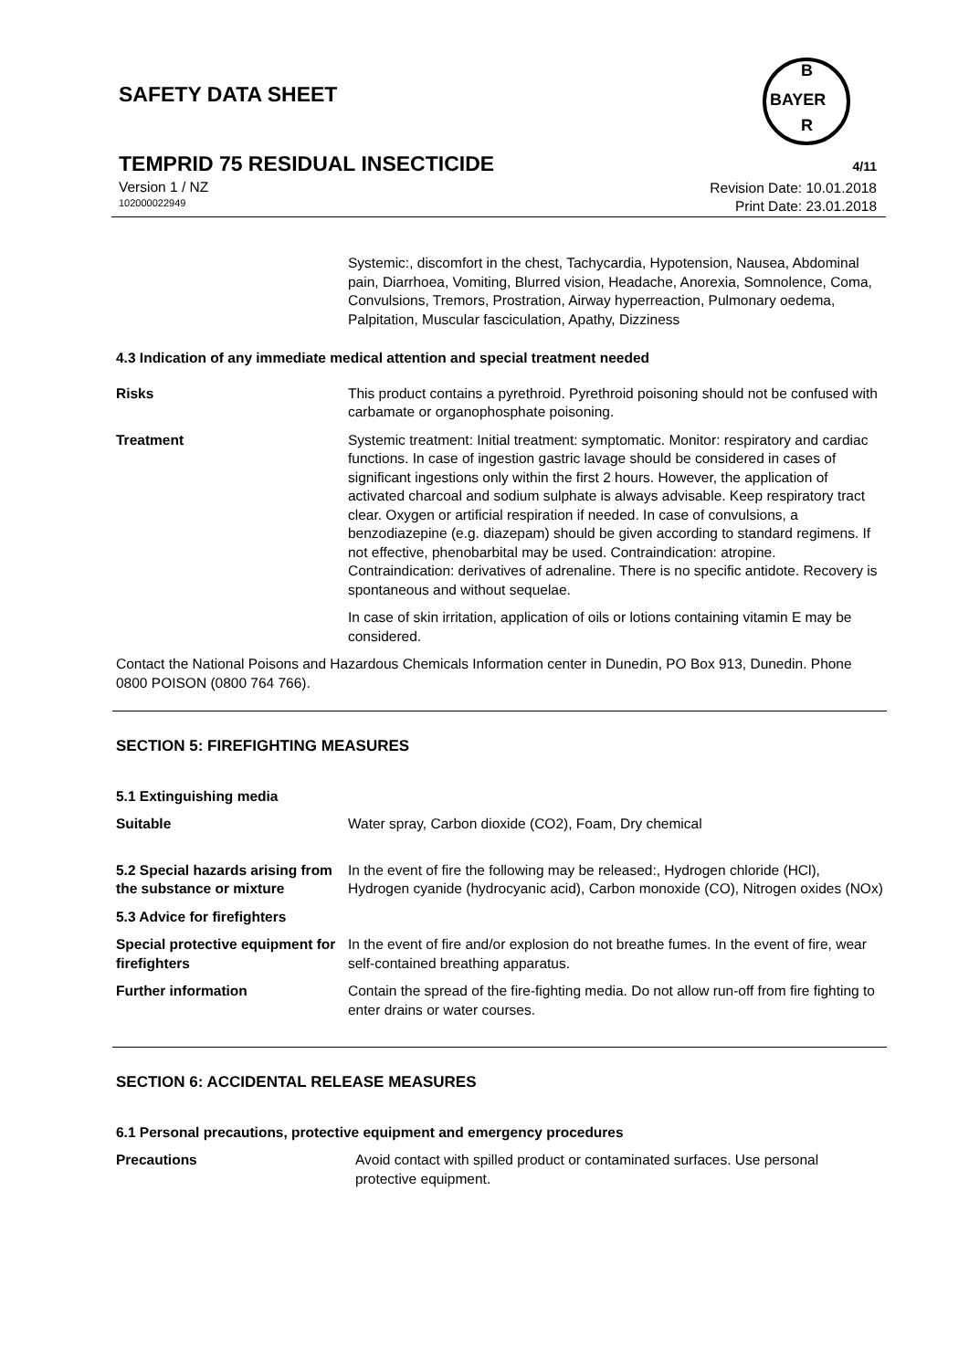SAFETY DATA SHEET
TEMPRID 75 RESIDUAL INSECTICIDE
4/11
Version 1 / NZ
102000022949
Revision Date: 10.01.2018
Print Date: 23.01.2018
B
BAYER
R
| | Systemic:, discomfort in the chest, Tachycardia, Hypotension, Nausea, Abdominal pain, Diarrhoea, Vomiting, Blurred vision, Headache, Anorexia, Somnolence, Coma, Convulsions, Tremors, Prostration, Airway hyperreaction, Pulmonary oedema, Palpitation, Muscular fasciculation, Apathy, Dizziness |
4.3 Indication of any immediate medical attention and special treatment needed
| Risks | This product contains a pyrethroid. Pyrethroid poisoning should not be confused with carbamate or organophosphate poisoning. |
| Treatment | Systemic treatment: Initial treatment: symptomatic. Monitor: respiratory and cardiac functions. In case of ingestion gastric lavage should be considered in cases of significant ingestions only within the first 2 hours. However, the application of activated charcoal and sodium sulphate is always advisable. Keep respiratory tract clear. Oxygen or artificial respiration if needed. In case of convulsions, a benzodiazepine (e.g. diazepam) should be given according to standard regimens. If not effective, phenobarbital may be used. Contraindication: atropine. Contraindication: derivatives of adrenaline. There is no specific antidote. Recovery is spontaneous and without sequelae. |
| | In case of skin irritation, application of oils or lotions containing vitamin E may be considered. |
Contact the National Poisons and Hazardous Chemicals Information center in Dunedin, PO Box 913, Dunedin. Phone 0800 POISON (0800 764 766).
SECTION 5: FIREFIGHTING MEASURES
| 5.1 Extinguishing media | |
| Suitable | Water spray, Carbon dioxide (CO2), Foam, Dry chemical |
| 5.2 Special hazards arising from the substance or mixture | In the event of fire the following may be released:, Hydrogen chloride (HCl), Hydrogen cyanide (hydrocyanic acid), Carbon monoxide (CO), Nitrogen oxides (NOx) |
| 5.3 Advice for firefighters | |
| Special protective equipment for firefighters | In the event of fire and/or explosion do not breathe fumes. In the event of fire, wear self-contained breathing apparatus. |
| Further information | Contain the spread of the fire-fighting media. Do not allow run-off from fire fighting to enter drains or water courses. |
SECTION 6: ACCIDENTAL RELEASE MEASURES
6.1 Personal precautions, protective equipment and emergency procedures
| Precautions | Avoid contact with spilled product or contaminated surfaces. Use personal protective equipment. |